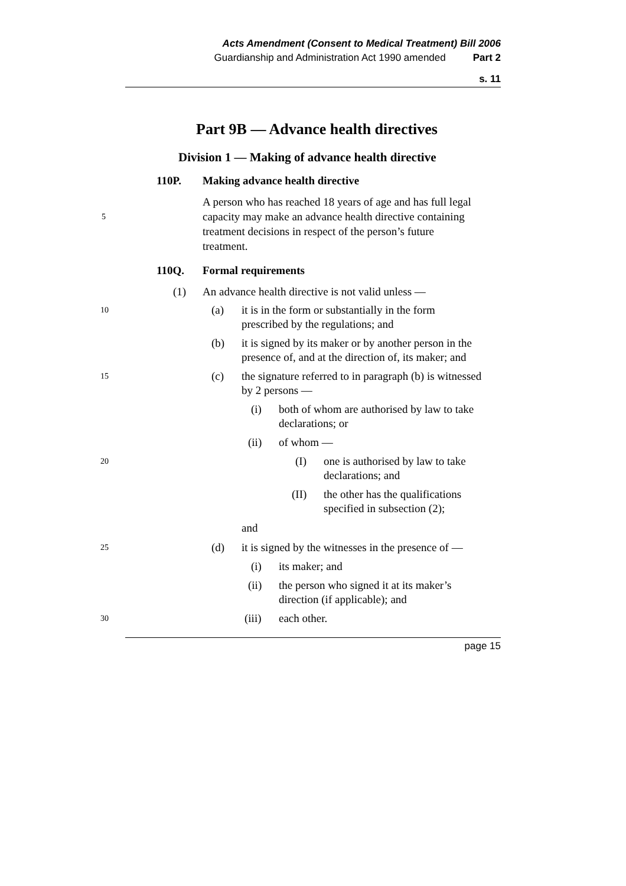Acts Amendment (Consent to Medical Treatment) Bill 2006
Guardianship and Administration Act 1990 amended Part 2
s. 11
Part 9B — Advance health directives
Division 1 — Making of advance health directive
110P. Making advance health directive
5 A person who has reached 18 years of age and has full legal capacity may make an advance health directive containing treatment decisions in respect of the person’s future treatment.
110Q. Formal requirements
(1) An advance health directive is not valid unless —
10 (a) it is in the form or substantially in the form prescribed by the regulations; and
(b) it is signed by its maker or by another person in the presence of, and at the direction of, its maker; and
15 (c) the signature referred to in paragraph (b) is witnessed by 2 persons —
(i) both of whom are authorised by law to take declarations; or
(ii) of whom —
20 (I) one is authorised by law to take declarations; and
(II) the other has the qualifications specified in subsection (2);
and
25 (d) it is signed by the witnesses in the presence of —
(i) its maker; and
(ii) the person who signed it at its maker’s direction (if applicable); and
30 (iii) each other.
page 15